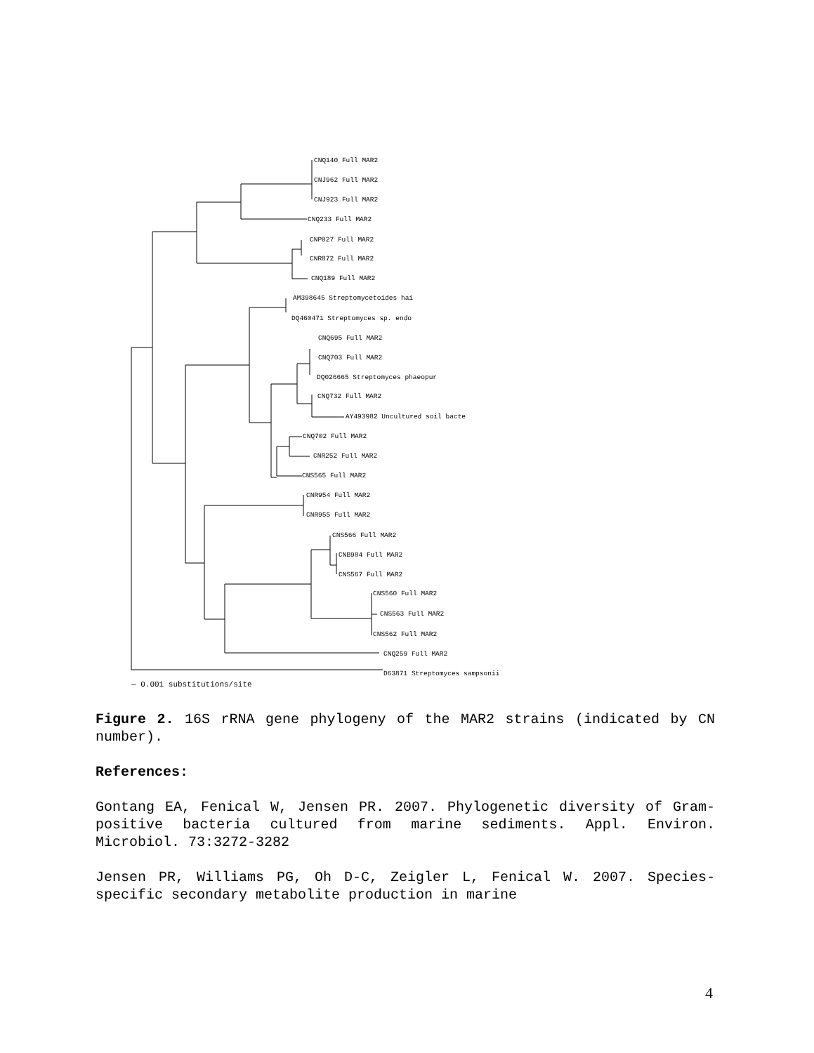CNQ140 Full MAR2
CNJ962 Full MAR2
CNJ923 Full MAR2
CNQ233 Full MAR2
CNP027 Full MAR2
CNR872 Full MAR2
CNQ189 Full MAR2
AM398645 Streptomycetoides hai
DQ460471 Streptomyces sp. endo
CNQ695 Full MAR2
CNQ703 Full MAR2
DQ026665 Streptomyces phaeopur
CNQ732 Full MAR2
AY493982 Uncultured soil bacte
CNQ702 Full MAR2
CNR252 Full MAR2
CNS565 Full MAR2
CNR954 Full MAR2
CNR955 Full MAR2
CNS566 Full MAR2
CNB984 Full MAR2
CNS567 Full MAR2
CNS560 Full MAR2
CNS563 Full MAR2
CNS562 Full MAR2
CNQ259 Full MAR2
D63871 Streptomyces sampsonii
— 0.001 substitutions/site
Figure 2. 16S rRNA gene phylogeny of the MAR2 strains (indicated by CN number).
References:
Gontang EA, Fenical W, Jensen PR. 2007. Phylogenetic diversity of Gram-positive bacteria cultured from marine sediments. Appl. Environ. Microbiol. 73:3272-3282
Jensen PR, Williams PG, Oh D-C, Zeigler L, Fenical W. 2007. Species-specific secondary metabolite production in marine
4